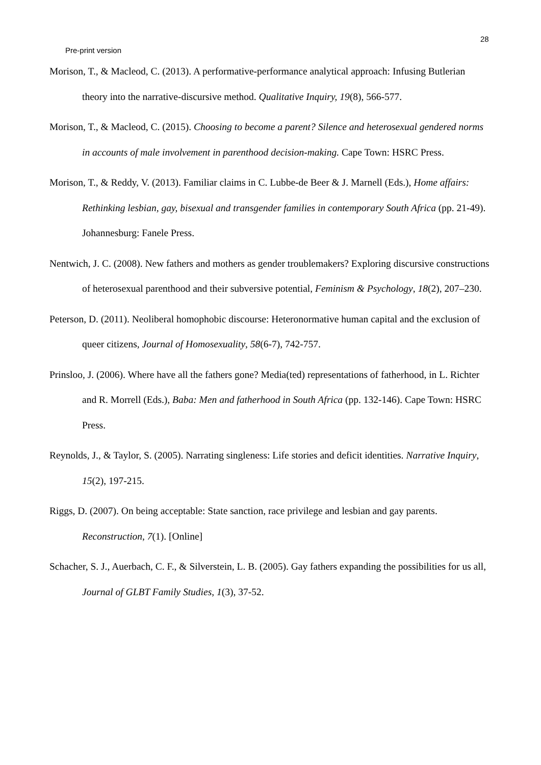28
Pre-print version
Morison, T., & Macleod, C. (2013). A performative-performance analytical approach: Infusing Butlerian theory into the narrative-discursive method. Qualitative Inquiry, 19(8), 566-577.
Morison, T., & Macleod, C. (2015). Choosing to become a parent? Silence and heterosexual gendered norms in accounts of male involvement in parenthood decision-making. Cape Town: HSRC Press.
Morison, T., & Reddy, V. (2013). Familiar claims in C. Lubbe-de Beer & J. Marnell (Eds.), Home affairs: Rethinking lesbian, gay, bisexual and transgender families in contemporary South Africa (pp. 21-49). Johannesburg: Fanele Press.
Nentwich, J. C. (2008). New fathers and mothers as gender troublemakers? Exploring discursive constructions of heterosexual parenthood and their subversive potential, Feminism & Psychology, 18(2), 207–230.
Peterson, D. (2011). Neoliberal homophobic discourse: Heteronormative human capital and the exclusion of queer citizens, Journal of Homosexuality, 58(6-7), 742-757.
Prinsloo, J. (2006). Where have all the fathers gone? Media(ted) representations of fatherhood, in L. Richter and R. Morrell (Eds.), Baba: Men and fatherhood in South Africa (pp. 132-146). Cape Town: HSRC Press.
Reynolds, J., & Taylor, S. (2005). Narrating singleness: Life stories and deficit identities. Narrative Inquiry, 15(2), 197-215.
Riggs, D. (2007). On being acceptable: State sanction, race privilege and lesbian and gay parents. Reconstruction, 7(1). [Online]
Schacher, S. J., Auerbach, C. F., & Silverstein, L. B. (2005). Gay fathers expanding the possibilities for us all, Journal of GLBT Family Studies, 1(3), 37-52.